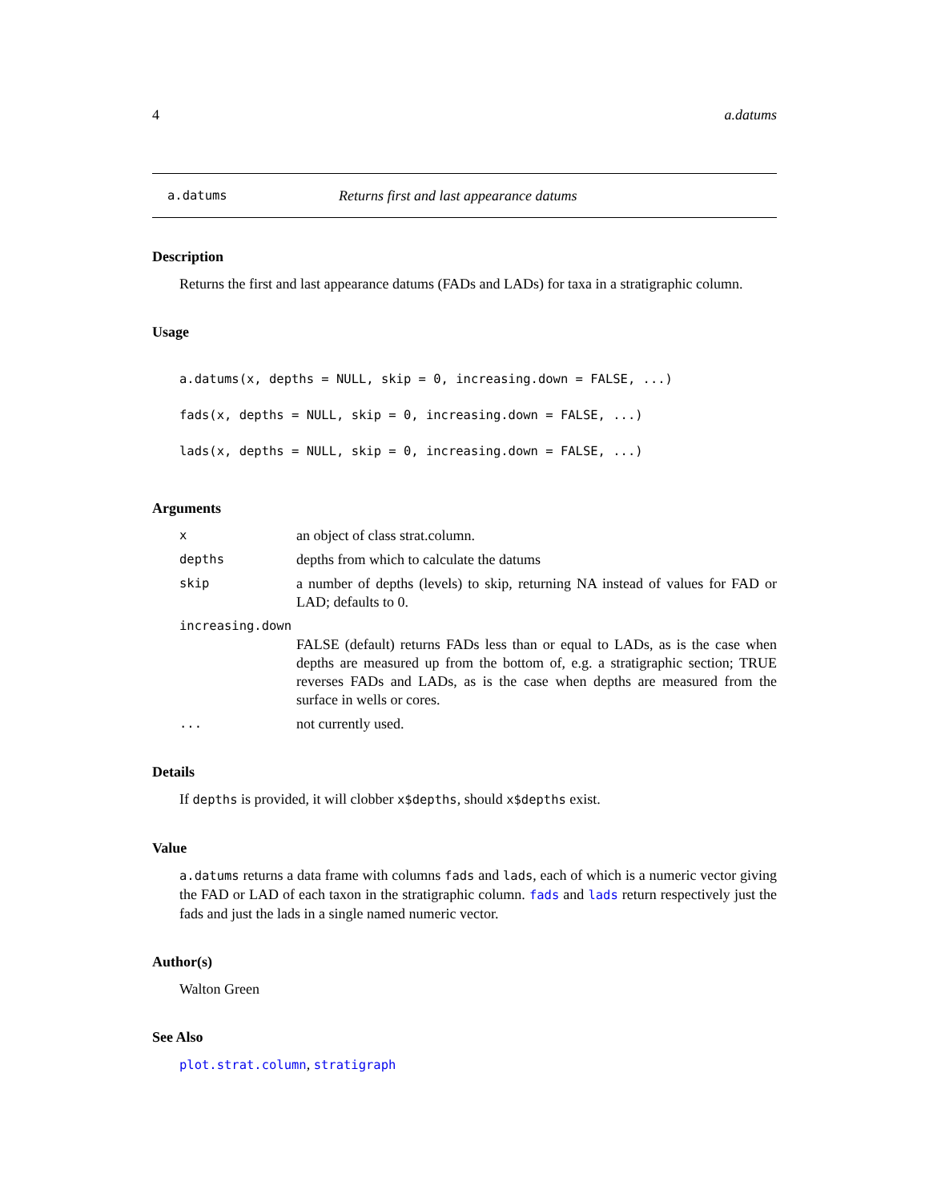4 a.datums
a.datums Returns first and last appearance datums
Description
Returns the first and last appearance datums (FADs and LADs) for taxa in a stratigraphic column.
Usage
a.datums(x, depths = NULL, skip = 0, increasing.down = FALSE, ...)
fads(x, depths = NULL, skip = 0, increasing.down = FALSE, ...)
lads(x, depths = NULL, skip = 0, increasing.down = FALSE, ...)
Arguments
xan object of class strat.column.
depths depths from which to calculate the datums
skip a number of depths (levels) to skip, returning NA instead of values for FAD or LAD; defaults to 0.
increasing.down
FALSE (default) returns FADs less than or equal to LADs, as is the case when depths are measured up from the bottom of, e.g. a stratigraphic section; TRUE reverses FADs and LADs, as is the case when depths are measured from the surface in wells or cores.
... not currently used.
Details
If depths is provided, it will clobber x$depths, should x$depths exist.
Value
a.datums returns a data frame with columns fads and lads, each of which is a numeric vector giving the FAD or LAD of each taxon in the stratigraphic column. fads and lads return respectively just the fads and just the lads in a single named numeric vector.
Author(s)
Walton Green
See Also
plot.strat.column, stratigraph